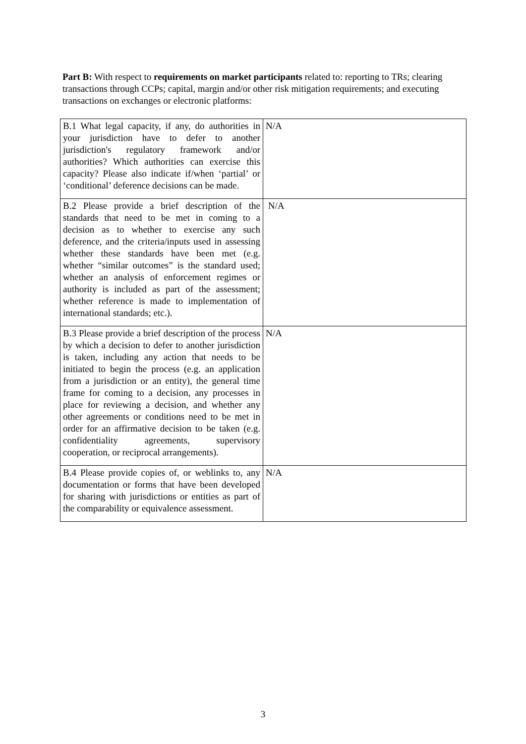Part B: With respect to requirements on market participants related to: reporting to TRs; clearing transactions through CCPs; capital, margin and/or other risk mitigation requirements; and executing transactions on exchanges or electronic platforms:
| B.1 What legal capacity, if any, do authorities in your jurisdiction have to defer to another jurisdiction's regulatory framework and/or authorities? Which authorities can exercise this capacity? Please also indicate if/when ‘partial’ or ‘conditional’ deference decisions can be made. | N/A |
| B.2 Please provide a brief description of the standards that need to be met in coming to a decision as to whether to exercise any such deference, and the criteria/inputs used in assessing whether these standards have been met (e.g. whether “similar outcomes” is the standard used; whether an analysis of enforcement regimes or authority is included as part of the assessment; whether reference is made to implementation of international standards; etc.). | N/A |
| B.3 Please provide a brief description of the process by which a decision to defer to another jurisdiction is taken, including any action that needs to be initiated to begin the process (e.g. an application from a jurisdiction or an entity), the general time frame for coming to a decision, any processes in place for reviewing a decision, and whether any other agreements or conditions need to be met in order for an affirmative decision to be taken (e.g. confidentiality agreements, supervisory cooperation, or reciprocal arrangements). | N/A |
| B.4 Please provide copies of, or weblinks to, any documentation or forms that have been developed for sharing with jurisdictions or entities as part of the comparability or equivalence assessment. | N/A |
3